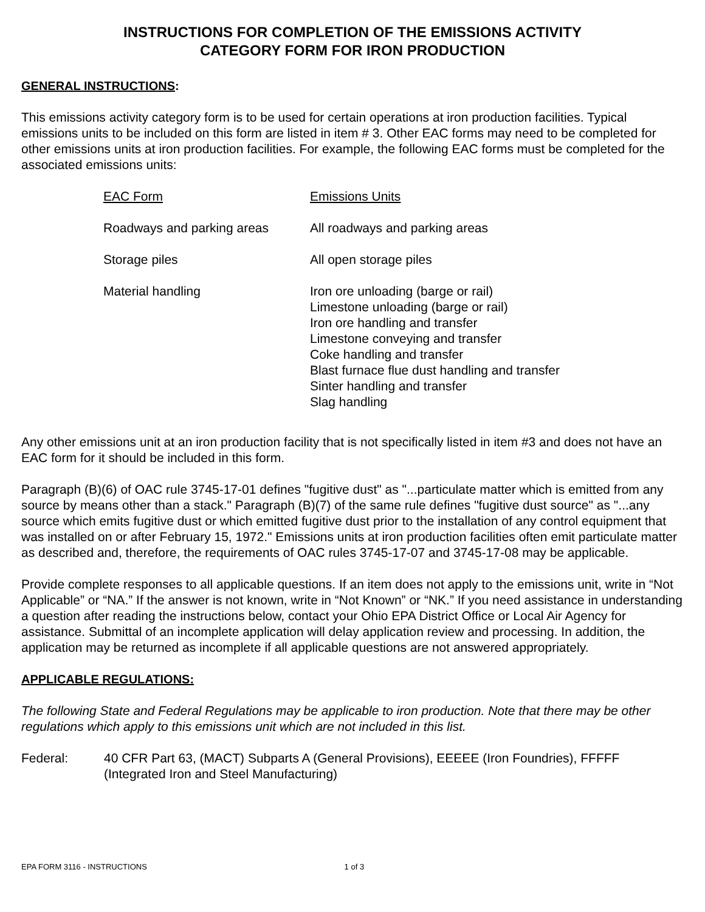INSTRUCTIONS FOR COMPLETION OF THE EMISSIONS ACTIVITY
CATEGORY FORM FOR IRON PRODUCTION
GENERAL INSTRUCTIONS:
This emissions activity category form is to be used for certain operations at iron production facilities. Typical emissions units to be included on this form are listed in item # 3. Other EAC forms may need to be completed for other emissions units at iron production facilities. For example, the following EAC forms must be completed for the associated emissions units:
| EAC Form | Emissions Units |
| --- | --- |
| Roadways and parking areas | All roadways and parking areas |
| Storage piles | All open storage piles |
| Material handling | Iron ore unloading (barge or rail) Limestone unloading (barge or rail) Iron ore handling and transfer Limestone conveying and transfer Coke handling and transfer Blast furnace flue dust handling and transfer Sinter handling and transfer Slag handling |
Any other emissions unit at an iron production facility that is not specifically listed in item #3 and does not have an EAC form for it should be included in this form.
Paragraph (B)(6) of OAC rule 3745-17-01 defines "fugitive dust" as "...particulate matter which is emitted from any source by means other than a stack." Paragraph (B)(7) of the same rule defines "fugitive dust source" as "...any source which emits fugitive dust or which emitted fugitive dust prior to the installation of any control equipment that was installed on or after February 15, 1972." Emissions units at iron production facilities often emit particulate matter as described and, therefore, the requirements of OAC rules 3745-17-07 and 3745-17-08 may be applicable.
Provide complete responses to all applicable questions. If an item does not apply to the emissions unit, write in “Not Applicable” or “NA.” If the answer is not known, write in “Not Known” or “NK.” If you need assistance in understanding a question after reading the instructions below, contact your Ohio EPA District Office or Local Air Agency for assistance. Submittal of an incomplete application will delay application review and processing. In addition, the application may be returned as incomplete if all applicable questions are not answered appropriately.
APPLICABLE REGULATIONS:
The following State and Federal Regulations may be applicable to iron production. Note that there may be other regulations which apply to this emissions unit which are not included in this list.
Federal: 40 CFR Part 63, (MACT) Subparts A (General Provisions), EEEEE (Iron Foundries), FFFFF (Integrated Iron and Steel Manufacturing)
EPA FORM 3116 - INSTRUCTIONS 1 of 3